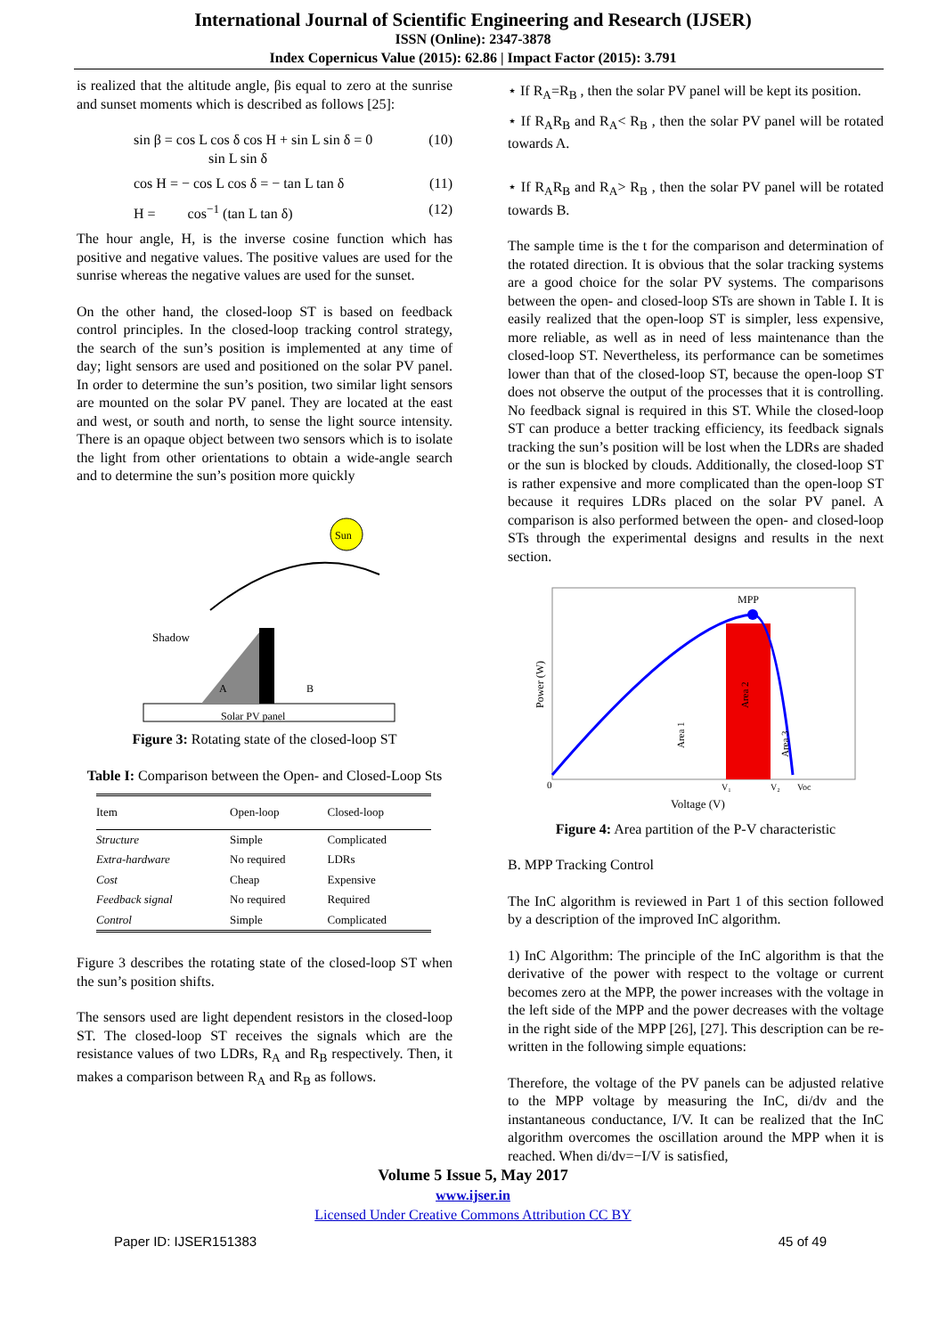International Journal of Scientific Engineering and Research (IJSER)
ISSN (Online): 2347-3878
Index Copernicus Value (2015): 62.86 | Impact Factor (2015): 3.791
is realized that the altitude angle, βis equal to zero at the sunrise and sunset moments which is described as follows [25]:
sin β = cos L cos δ cos H + sin L sin δ = 0
sin L sin δ (10)
cos H = − cos L cos δ = − tan L tan δ (11)
H = cos<sup>−1</sup> (tan L tan δ) (12)
The hour angle, H, is the inverse cosine function which has positive and negative values. The positive values are used for the sunrise whereas the negative values are used for the sunset.
On the other hand, the closed-loop ST is based on feedback control principles. In the closed-loop tracking control strategy, the search of the sun’s position is implemented at any time of day; light sensors are used and positioned on the solar PV panel. In order to determine the sun’s position, two similar light sensors are mounted on the solar PV panel. They are located at the east and west, or south and north, to sense the light source intensity. There is an opaque object between two sensors which is to isolate the light from other orientations to obtain a wide-angle search and to determine the sun’s position more quickly
Sun
Shadow
A
B
Solar PV panel
Figure 3: Rotating state of the closed-loop ST
Table I: Comparison between the Open- and Closed-Loop Sts
| Item | Open-loop | Closed-loop |
| --- | --- | --- |
| Structure | Simple | Complicated |
| Extra-hardware | No required | LDRs |
| Cost | Cheap | Expensive |
| Feedback signal | No required | Required |
| Control | Simple | Complicated |
Figure 3 describes the rotating state of the closed-loop ST when the sun’s position shifts.
The sensors used are light dependent resistors in the closed-loop ST. The closed-loop ST receives the signals which are the resistance values of two LDRs, R<sub>A</sub> and R<sub>B</sub> respectively. Then, it makes a comparison between R<sub>A</sub> and R<sub>B</sub> as follows.
⋆ If R<sub>A</sub>=R<sub>B</sub> , then the solar PV panel will be kept its position.
⋆ If R<sub>A</sub>R<sub>B</sub> and R<sub>A</sub>< R<sub>B</sub> , then the solar PV panel will be rotated towards A.
⋆ If R<sub>A</sub>R<sub>B</sub> and R<sub>A</sub>> R<sub>B</sub> , then the solar PV panel will be rotated towards B.
The sample time is the t for the comparison and determination of the rotated direction. It is obvious that the solar tracking systems are a good choice for the solar PV systems. The comparisons between the open- and closed-loop STs are shown in Table I. It is easily realized that the open-loop ST is simpler, less expensive, more reliable, as well as in need of less maintenance than the closed-loop ST. Nevertheless, its performance can be sometimes lower than that of the closed-loop ST, because the open-loop ST does not observe the output of the processes that it is controlling. No feedback signal is required in this ST. While the closed-loop ST can produce a better tracking efficiency, its feedback signals tracking the sun’s position will be lost when the LDRs are shaded or the sun is blocked by clouds. Additionally, the closed-loop ST is rather expensive and more complicated than the open-loop ST because it requires LDRs placed on the solar PV panel. A comparison is also performed between the open- and closed-loop STs through the experimental designs and results in the next section.
MPP
0
Power (W)
Area 1
Area 2
Area 3
V₁
V₂
Voc
Voltage (V)
Figure 4: Area partition of the P-V characteristic
B. MPP Tracking Control
The InC algorithm is reviewed in Part 1 of this section followed by a description of the improved InC algorithm.
1) InC Algorithm: The principle of the InC algorithm is that the derivative of the power with respect to the voltage or current becomes zero at the MPP, the power increases with the voltage in the left side of the MPP and the power decreases with the voltage in the right side of the MPP [26], [27]. This description can be re-written in the following simple equations:
Therefore, the voltage of the PV panels can be adjusted relative to the MPP voltage by measuring the InC, di/dv and the instantaneous conductance, I/V. It can be realized that the InC algorithm overcomes the oscillation around the MPP when it is reached. When di/dv=−I/V is satisfied,
Volume 5 Issue 5, May 2017
www.ijser.in
Licensed Under Creative Commons Attribution CC BY
Paper ID: IJSER151383 45 of 49